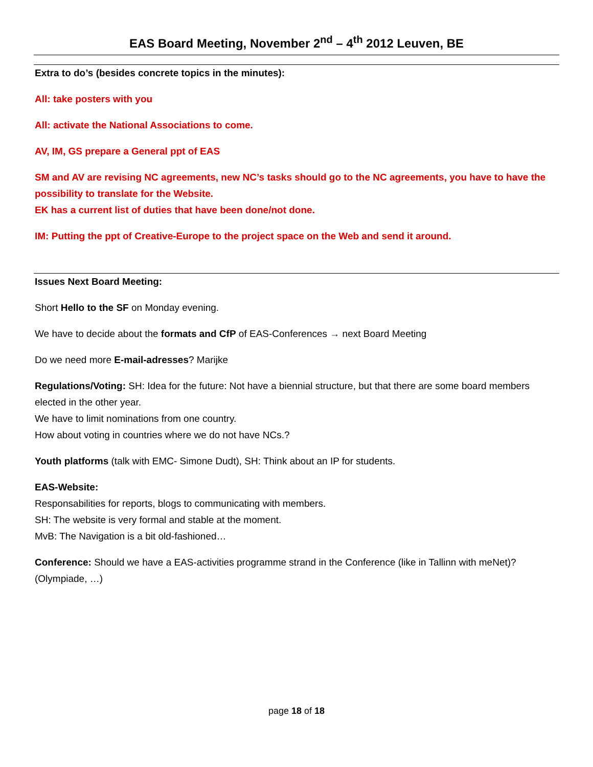EAS Board Meeting, November 2<sup>nd</sup> – 4<sup>th</sup> 2012 Leuven, BE
Extra to do’s (besides concrete topics in the minutes):
All: take posters with you
All: activate the National Associations to come.
AV, IM, GS prepare a General ppt of EAS
SM and AV are revising NC agreements, new NC’s tasks should go to the NC agreements, you have to have the possibility to translate for the Website.
EK has a current list of duties that have been done/not done.
IM: Putting the ppt of Creative-Europe to the project space on the Web and send it around.
Issues Next Board Meeting:
Short Hello to the SF on Monday evening.
We have to decide about the formats and CfP of EAS-Conferences → next Board Meeting
Do we need more E-mail-adresses? Marijke
Regulations/Voting: SH: Idea for the future: Not have a biennial structure, but that there are some board members elected in the other year.
We have to limit nominations from one country.
How about voting in countries where we do not have NCs.?
Youth platforms (talk with EMC- Simone Dudt), SH: Think about an IP for students.
EAS-Website:
Responsabilities for reports, blogs to communicating with members.
SH: The website is very formal and stable at the moment.
MvB: The Navigation is a bit old-fashioned…
Conference: Should we have a EAS-activities programme strand in the Conference (like in Tallinn with meNet)? (Olympiade, …)
page 18 of 18